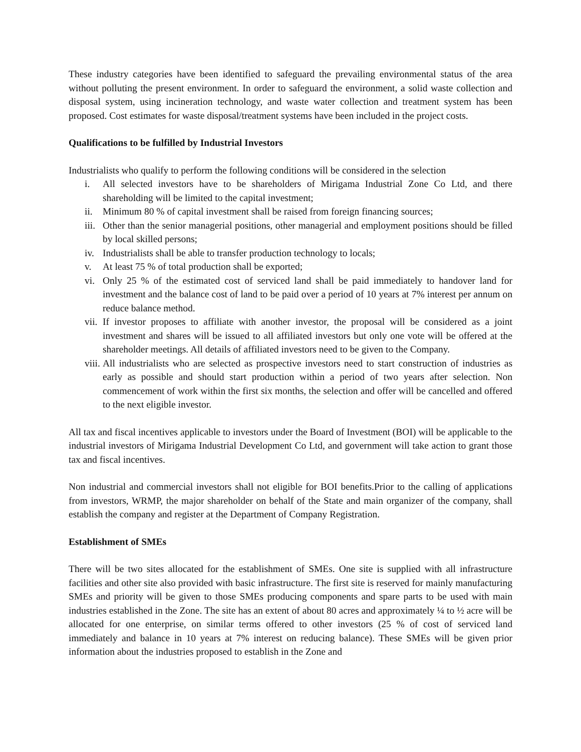These industry categories have been identified to safeguard the prevailing environmental status of the area without polluting the present environment. In order to safeguard the environment, a solid waste collection and disposal system, using incineration technology, and waste water collection and treatment system has been proposed. Cost estimates for waste disposal/treatment systems have been included in the project costs.
Qualifications to be fulfilled by Industrial Investors
Industrialists who qualify to perform the following conditions will be considered in the selection
i. All selected investors have to be shareholders of Mirigama Industrial Zone Co Ltd, and there shareholding will be limited to the capital investment;
ii. Minimum 80 % of capital investment shall be raised from foreign financing sources;
iii. Other than the senior managerial positions, other managerial and employment positions should be filled by local skilled persons;
iv. Industrialists shall be able to transfer production technology to locals;
v. At least 75 % of total production shall be exported;
vi. Only 25 % of the estimated cost of serviced land shall be paid immediately to handover land for investment and the balance cost of land to be paid over a period of 10 years at 7% interest per annum on reduce balance method.
vii. If investor proposes to affiliate with another investor, the proposal will be considered as a joint investment and shares will be issued to all affiliated investors but only one vote will be offered at the shareholder meetings. All details of affiliated investors need to be given to the Company.
viii. All industrialists who are selected as prospective investors need to start construction of industries as early as possible and should start production within a period of two years after selection. Non commencement of work within the first six months, the selection and offer will be cancelled and offered to the next eligible investor.
All tax and fiscal incentives applicable to investors under the Board of Investment (BOI) will be applicable to the industrial investors of Mirigama Industrial Development Co Ltd, and government will take action to grant those tax and fiscal incentives.
Non industrial and commercial investors shall not eligible for BOI benefits.Prior to the calling of applications from investors, WRMP, the major shareholder on behalf of the State and main organizer of the company, shall establish the company and register at the Department of Company Registration.
Establishment of SMEs
There will be two sites allocated for the establishment of SMEs. One site is supplied with all infrastructure facilities and other site also provided with basic infrastructure. The first site is reserved for mainly manufacturing SMEs and priority will be given to those SMEs producing components and spare parts to be used with main industries established in the Zone. The site has an extent of about 80 acres and approximately ¼ to ½ acre will be allocated for one enterprise, on similar terms offered to other investors (25 % of cost of serviced land immediately and balance in 10 years at 7% interest on reducing balance). These SMEs will be given prior information about the industries proposed to establish in the Zone and